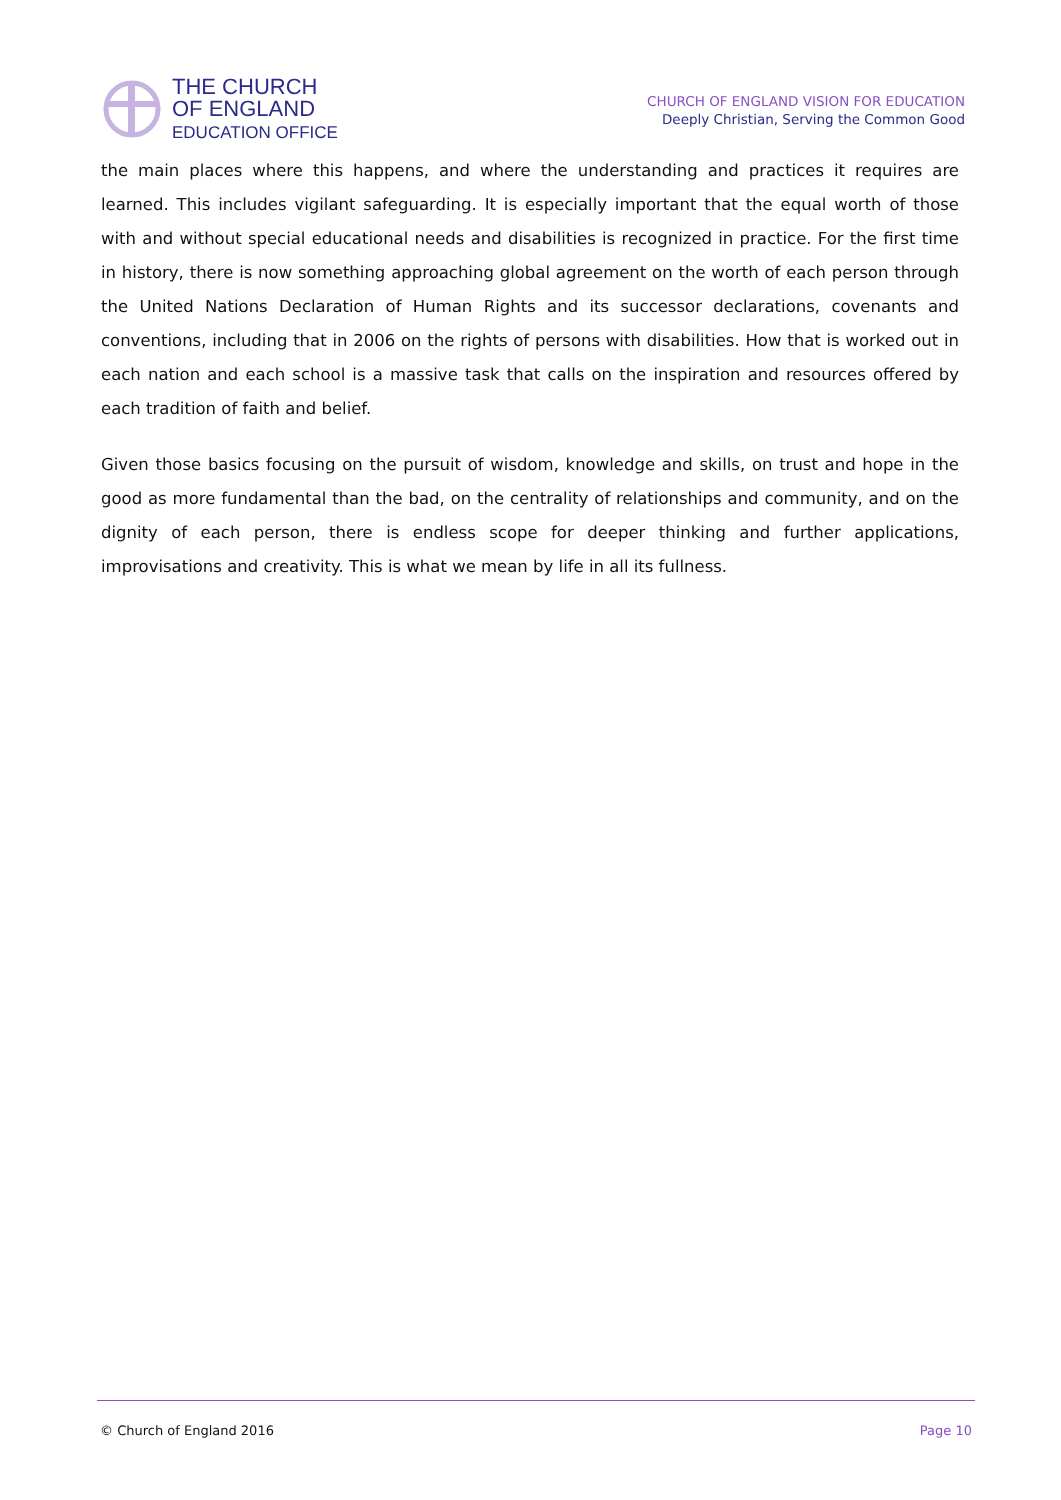THE CHURCH
OF ENGLAND
EDUCATION OFFICE
CHURCH OF ENGLAND VISION FOR EDUCATION
Deeply Christian, Serving the Common Good
the main places where this happens, and where the understanding and practices it requires are learned. This includes vigilant safeguarding. It is especially important that the equal worth of those with and without special educational needs and disabilities is recognized in practice. For the first time in history, there is now something approaching global agreement on the worth of each person through the United Nations Declaration of Human Rights and its successor declarations, covenants and conventions, including that in 2006 on the rights of persons with disabilities. How that is worked out in each nation and each school is a massive task that calls on the inspiration and resources offered by each tradition of faith and belief.
Given those basics focusing on the pursuit of wisdom, knowledge and skills, on trust and hope in the good as more fundamental than the bad, on the centrality of relationships and community, and on the dignity of each person, there is endless scope for deeper thinking and further applications, improvisations and creativity. This is what we mean by life in all its fullness.
© Church of England 2016 Page 10